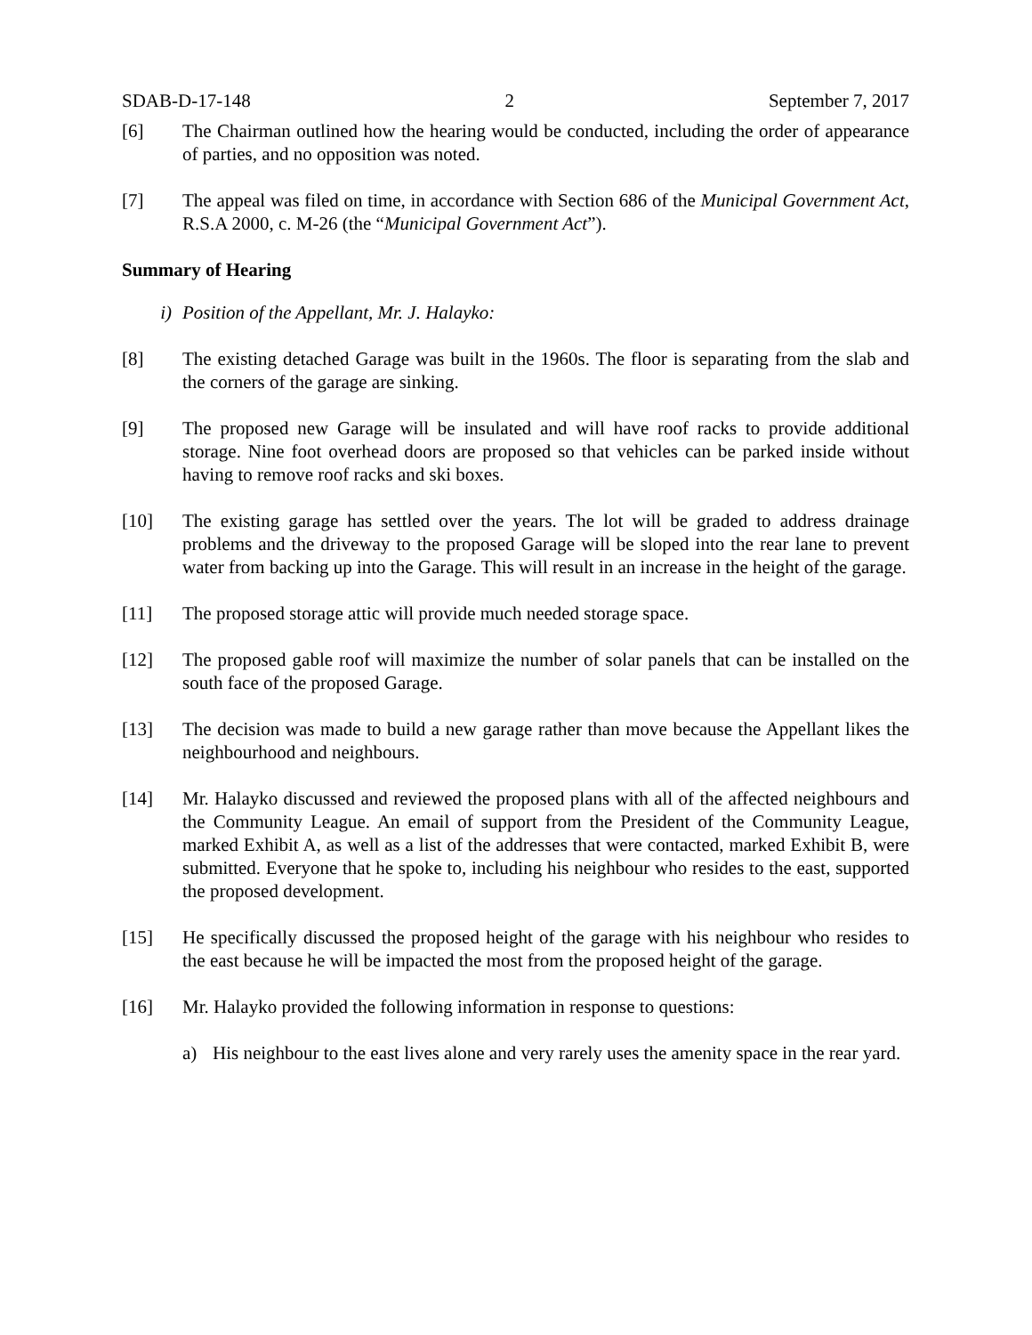SDAB-D-17-148 2 September 7, 2017
[6] The Chairman outlined how the hearing would be conducted, including the order of appearance of parties, and no opposition was noted.
[7] The appeal was filed on time, in accordance with Section 686 of the Municipal Government Act, R.S.A 2000, c. M-26 (the “Municipal Government Act”).
Summary of Hearing
i) Position of the Appellant, Mr. J. Halayko:
[8] The existing detached Garage was built in the 1960s. The floor is separating from the slab and the corners of the garage are sinking.
[9] The proposed new Garage will be insulated and will have roof racks to provide additional storage. Nine foot overhead doors are proposed so that vehicles can be parked inside without having to remove roof racks and ski boxes.
[10] The existing garage has settled over the years. The lot will be graded to address drainage problems and the driveway to the proposed Garage will be sloped into the rear lane to prevent water from backing up into the Garage. This will result in an increase in the height of the garage.
[11] The proposed storage attic will provide much needed storage space.
[12] The proposed gable roof will maximize the number of solar panels that can be installed on the south face of the proposed Garage.
[13] The decision was made to build a new garage rather than move because the Appellant likes the neighbourhood and neighbours.
[14] Mr. Halayko discussed and reviewed the proposed plans with all of the affected neighbours and the Community League. An email of support from the President of the Community League, marked Exhibit A, as well as a list of the addresses that were contacted, marked Exhibit B, were submitted. Everyone that he spoke to, including his neighbour who resides to the east, supported the proposed development.
[15] He specifically discussed the proposed height of the garage with his neighbour who resides to the east because he will be impacted the most from the proposed height of the garage.
[16] Mr. Halayko provided the following information in response to questions:
a) His neighbour to the east lives alone and very rarely uses the amenity space in the rear yard.